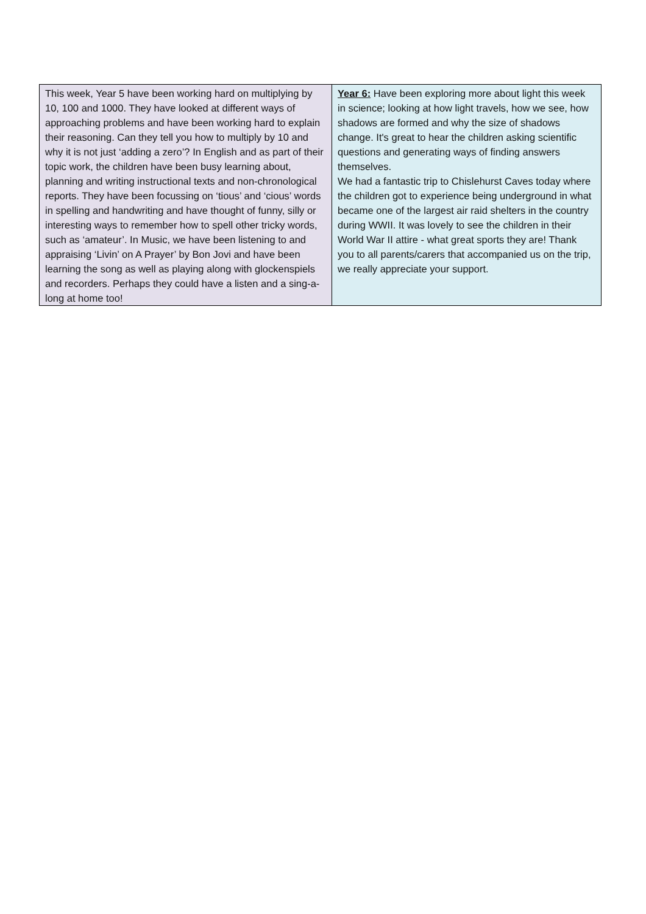| This week, Year 5 have been working hard on multiplying by 10, 100 and 1000. They have looked at different ways of approaching problems and have been working hard to explain their reasoning. Can they tell you how to multiply by 10 and why it is not just ‘adding a zero’? In English and as part of their topic work, the children have been busy learning about, planning and writing instructional texts and non-chronological reports. They have been focussing on ‘tious’ and ‘cious’ words in spelling and handwriting and have thought of funny, silly or interesting ways to remember how to spell other tricky words, such as ‘amateur’. In Music, we have been listening to and appraising ‘Livin’ on A Prayer’ by Bon Jovi and have been learning the song as well as playing along with glockenspiels and recorders. Perhaps they could have a listen and a sing-a-long at home too! | Year 6: Have been exploring more about light this week in science; looking at how light travels, how we see, how shadows are formed and why the size of shadows change. It's great to hear the children asking scientific questions and generating ways of finding answers themselves. We had a fantastic trip to Chislehurst Caves today where the children got to experience being underground in what became one of the largest air raid shelters in the country during WWII. It was lovely to see the children in their World War II attire - what great sports they are! Thank you to all parents/carers that accompanied us on the trip, we really appreciate your support. |